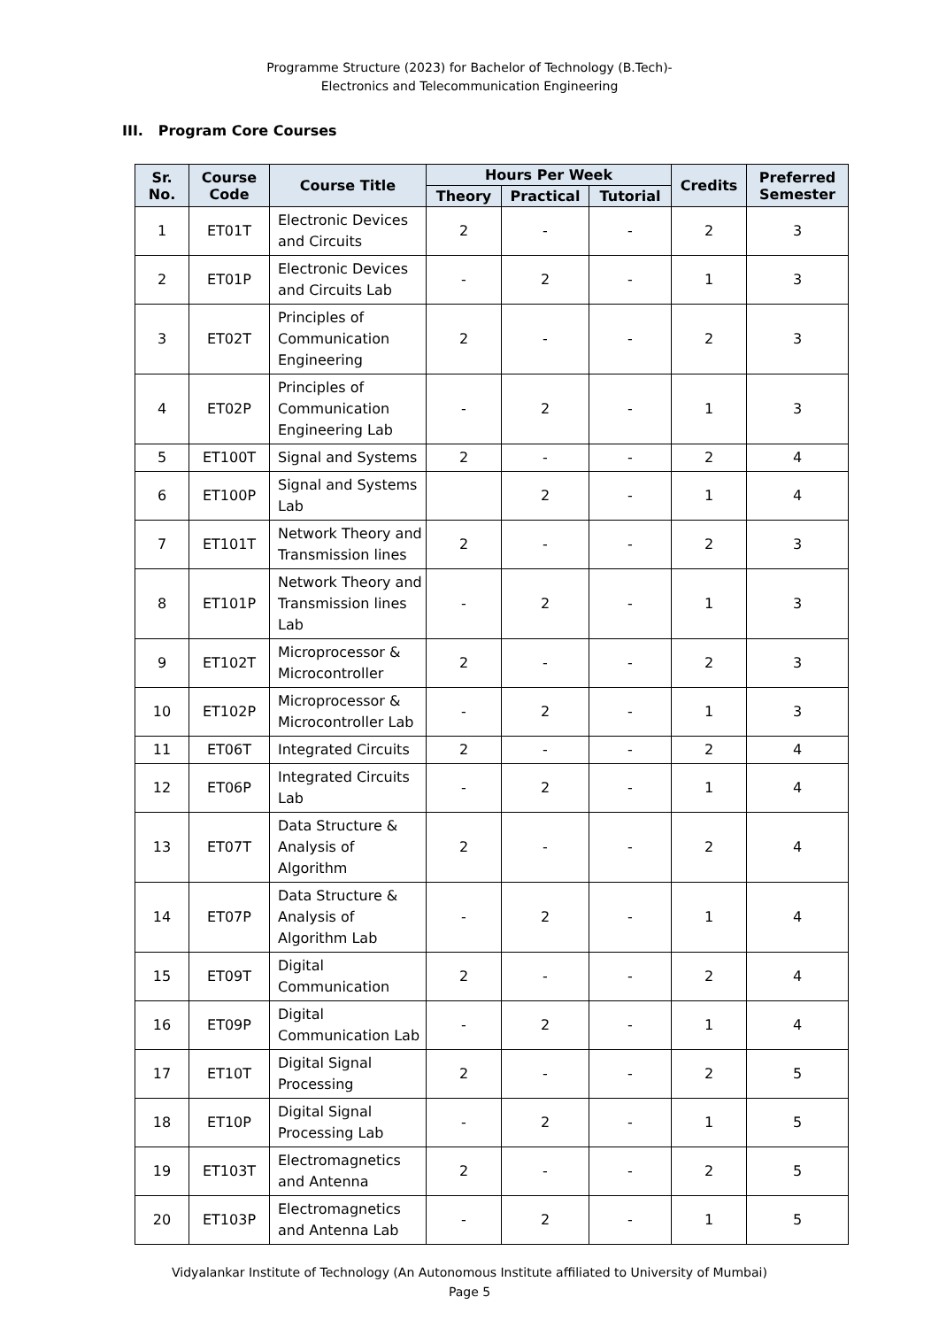Programme Structure (2023) for Bachelor of Technology (B.Tech)-
Electronics and Telecommunication Engineering
III. Program Core Courses
| Sr. No. | Course Code | Course Title | Hours Per Week | | | Credits | Preferred Semester |
| --- | --- | --- | --- | --- | --- | --- | --- |
| | | | Theory | Practical | Tutorial | | |
| 1 | ET01T | Electronic Devices and Circuits | 2 | - | - | 2 | 3 |
| 2 | ET01P | Electronic Devices and Circuits Lab | - | 2 | - | 1 | 3 |
| 3 | ET02T | Principles of Communication Engineering | 2 | - | - | 2 | 3 |
| 4 | ET02P | Principles of Communication Engineering Lab | - | 2 | - | 1 | 3 |
| 5 | ET100T | Signal and Systems | 2 | - | - | 2 | 4 |
| 6 | ET100P | Signal and Systems Lab | | 2 | - | 1 | 4 |
| 7 | ET101T | Network Theory and Transmission lines | 2 | - | - | 2 | 3 |
| 8 | ET101P | Network Theory and Transmission lines Lab | - | 2 | - | 1 | 3 |
| 9 | ET102T | Microprocessor & Microcontroller | 2 | - | - | 2 | 3 |
| 10 | ET102P | Microprocessor & Microcontroller Lab | - | 2 | - | 1 | 3 |
| 11 | ET06T | Integrated Circuits | 2 | - | - | 2 | 4 |
| 12 | ET06P | Integrated Circuits Lab | - | 2 | - | 1 | 4 |
| 13 | ET07T | Data Structure & Analysis of Algorithm | 2 | - | - | 2 | 4 |
| 14 | ET07P | Data Structure & Analysis of Algorithm Lab | - | 2 | - | 1 | 4 |
| 15 | ET09T | Digital Communication | 2 | - | - | 2 | 4 |
| 16 | ET09P | Digital Communication Lab | - | 2 | - | 1 | 4 |
| 17 | ET10T | Digital Signal Processing | 2 | - | - | 2 | 5 |
| 18 | ET10P | Digital Signal Processing Lab | - | 2 | - | 1 | 5 |
| 19 | ET103T | Electromagnetics and Antenna | 2 | - | - | 2 | 5 |
| 20 | ET103P | Electromagnetics and Antenna Lab | - | 2 | - | 1 | 5 |
Vidyalankar Institute of Technology (An Autonomous Institute affiliated to University of Mumbai)
Page 5